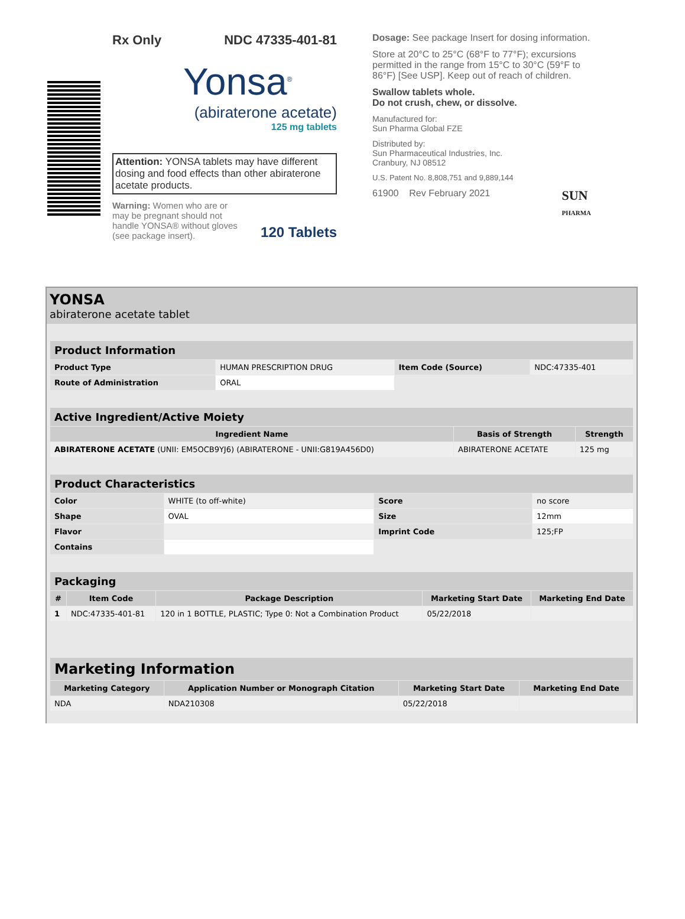Rx Only NDC 47335-401-81
Yonsa<sup>®</sup>
(abiraterone acetate)
125 mg tablets
Attention: YONSA tablets may have different dosing and food effects than other abiraterone acetate products.
Warning: Women who are or may be pregnant should not handle YONSA® without gloves (see package insert).
120 Tablets
Dosage: See package Insert for dosing information.
Store at 20°C to 25°C (68°F to 77°F); excursions permitted in the range from 15°C to 30°C (59°F to 86°F) [See USP]. Keep out of reach of children.
Swallow tablets whole.
Do not crush, chew, or dissolve.
Manufactured for:
Sun Pharma Global FZE
Distributed by:
Sun Pharmaceutical Industries, Inc.
Cranbury, NJ 08512
U.S. Patent No. 8,808,751 and 9,889,144
61900 Rev February 2021 SUN
PHARMA
YONSA
abiraterone acetate tablet
| Product Information | | | |
| Product Type | HUMAN PRESCRIPTION DRUG | Item Code (Source) | NDC:47335-401 |
| Route of Administration | ORAL | | |
| Active Ingredient/Active Moiety | | |
| Ingredient Name | Basis of Strength | Strength |
| ABIRATERONE ACETATE (UNII: EM5OCB9YJ6) (ABIRATERONE - UNII:G819A456D0) | ABIRATERONE ACETATE | 125 mg |
| Product Characteristics | | | |
| Color | WHITE (to off-white) | Score | no score |
| Shape | OVAL | Size | 12mm |
| Flavor | | Imprint Code | 125;FP |
| Contains | | | |
| Packaging | | | | |
| # | Item Code | Package Description | Marketing Start Date | Marketing End Date |
| 1 | NDC:47335-401-81 | 120 in 1 BOTTLE, PLASTIC; Type 0: Not a Combination Product | 05/22/2018 | |
| Marketing Information | | | |
| Marketing Category | Application Number or Monograph Citation | Marketing Start Date | Marketing End Date |
| NDA | NDA210308 | 05/22/2018 | |